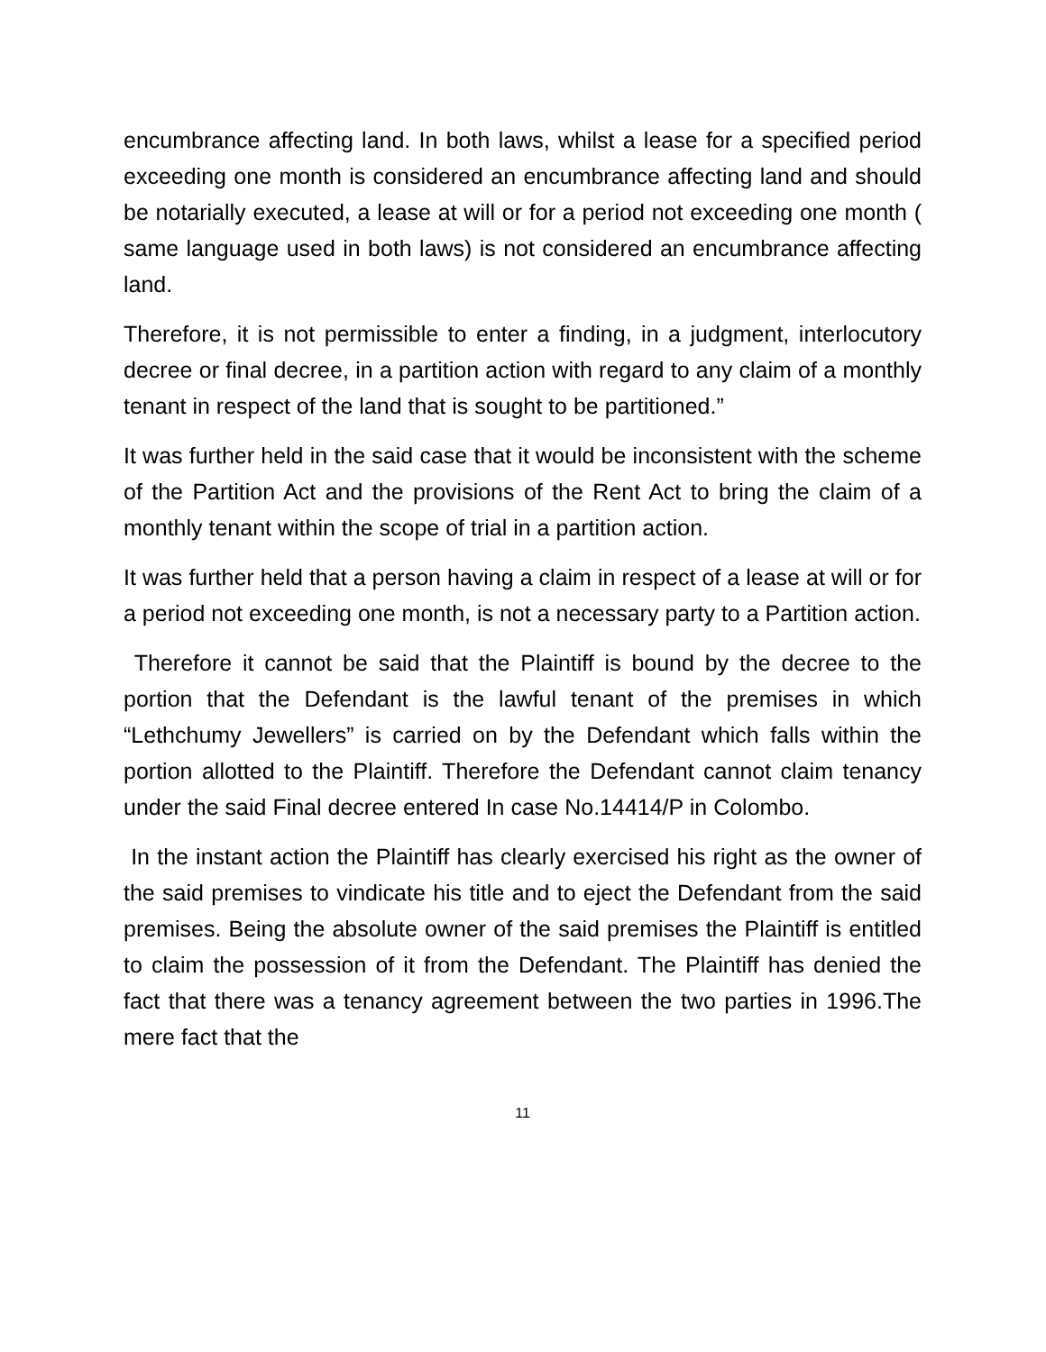encumbrance affecting land. In both laws, whilst a lease for a specified period exceeding one month is considered an encumbrance affecting land and should be notarially executed, a lease at will or for a period not exceeding one month ( same language used in both laws) is not considered an encumbrance affecting land.
Therefore, it is not permissible to enter a finding, in a judgment, interlocutory decree or final decree, in a partition action with regard to any claim of a monthly tenant in respect of the land that is sought to be partitioned.”
It was further held in the said case that it would be inconsistent with the scheme of the Partition Act and the provisions of the Rent Act to bring the claim of a monthly tenant within the scope of trial in a partition action.
It was further held that a person having a claim in respect of a lease at will or for a period not exceeding one month, is not a necessary party to a Partition action.
Therefore it cannot be said that the Plaintiff is bound by the decree to the portion that the Defendant is the lawful tenant of the premises in which “Lethchumy Jewellers” is carried on by the Defendant which falls within the portion allotted to the Plaintiff. Therefore the Defendant cannot claim tenancy under the said Final decree entered In case No.14414/P in Colombo.
In the instant action the Plaintiff has clearly exercised his right as the owner of the said premises to vindicate his title and to eject the Defendant from the said premises. Being the absolute owner of the said premises the Plaintiff is entitled to claim the possession of it from the Defendant. The Plaintiff has denied the fact that there was a tenancy agreement between the two parties in 1996.The mere fact that the
11